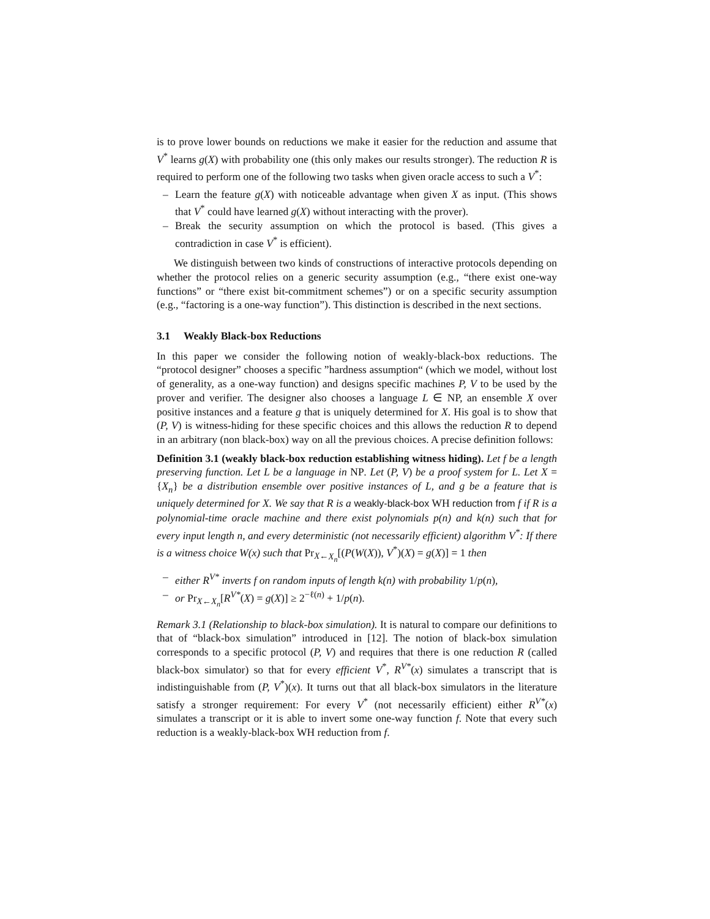is to prove lower bounds on reductions we make it easier for the reduction and assume that V<sup>*</sup> learns g(X) with probability one (this only makes our results stronger). The reduction R is required to perform one of the following two tasks when given oracle access to such a V<sup>*</sup>:
– Learn the feature g(X) with noticeable advantage when given X as input. (This shows that V<sup>*</sup> could have learned g(X) without interacting with the prover).
– Break the security assumption on which the protocol is based. (This gives a contradiction in case V<sup>*</sup> is efficient).
We distinguish between two kinds of constructions of interactive protocols depending on whether the protocol relies on a generic security assumption (e.g., “there exist one-way functions” or “there exist bit-commitment schemes”) or on a specific security assumption (e.g., “factoring is a one-way function”). This distinction is described in the next sections.
3.1 Weakly Black-box Reductions
In this paper we consider the following notion of weakly-black-box reductions. The “protocol designer” chooses a specific ”hardness assumption“ (which we model, without lost of generality, as a one-way function) and designs specific machines P, V to be used by the prover and verifier. The designer also chooses a language L ∈ NP, an ensemble X over positive instances and a feature g that is uniquely determined for X. His goal is to show that (P, V) is witness-hiding for these specific choices and this allows the reduction R to depend in an arbitrary (non black-box) way on all the previous choices. A precise definition follows:
Definition 3.1 (weakly black-box reduction establishing witness hiding). Let f be a length preserving function. Let L be a language in NP. Let (P, V) be a proof system for L. Let X = {X<sub>n</sub>} be a distribution ensemble over positive instances of L, and g be a feature that is uniquely determined for X. We say that R is a weakly-black-box WH reduction from f if R is a polynomial-time oracle machine and there exist polynomials p(n) and k(n) such that for every input length n, and every deterministic (not necessarily efficient) algorithm V<sup>*</sup>: If there is a witness choice W(x) such that Pr<sub>X←X<sub>n</sub></sub>[(P(W(X)), V<sup>*</sup>)(X) = g(X)] = 1 then
– either R<sup>V*</sup> inverts f on random inputs of length k(n) with probability 1/p(n),
– or Pr<sub>X←X<sub>n</sub></sub>[R<sup>V*</sup>(X) = g(X)] ≥ 2<sup>−ℓ(n)</sup> + 1/p(n).
Remark 3.1 (Relationship to black-box simulation). It is natural to compare our definitions to that of “black-box simulation” introduced in [12]. The notion of black-box simulation corresponds to a specific protocol (P, V) and requires that there is one reduction R (called black-box simulator) so that for every efficient V<sup>*</sup>, R<sup>V*</sup>(x) simulates a transcript that is indistinguishable from (P, V<sup>*</sup>)(x). It turns out that all black-box simulators in the literature satisfy a stronger requirement: For every V<sup>*</sup> (not necessarily efficient) either R<sup>V*</sup>(x) simulates a transcript or it is able to invert some one-way function f. Note that every such reduction is a weakly-black-box WH reduction from f.